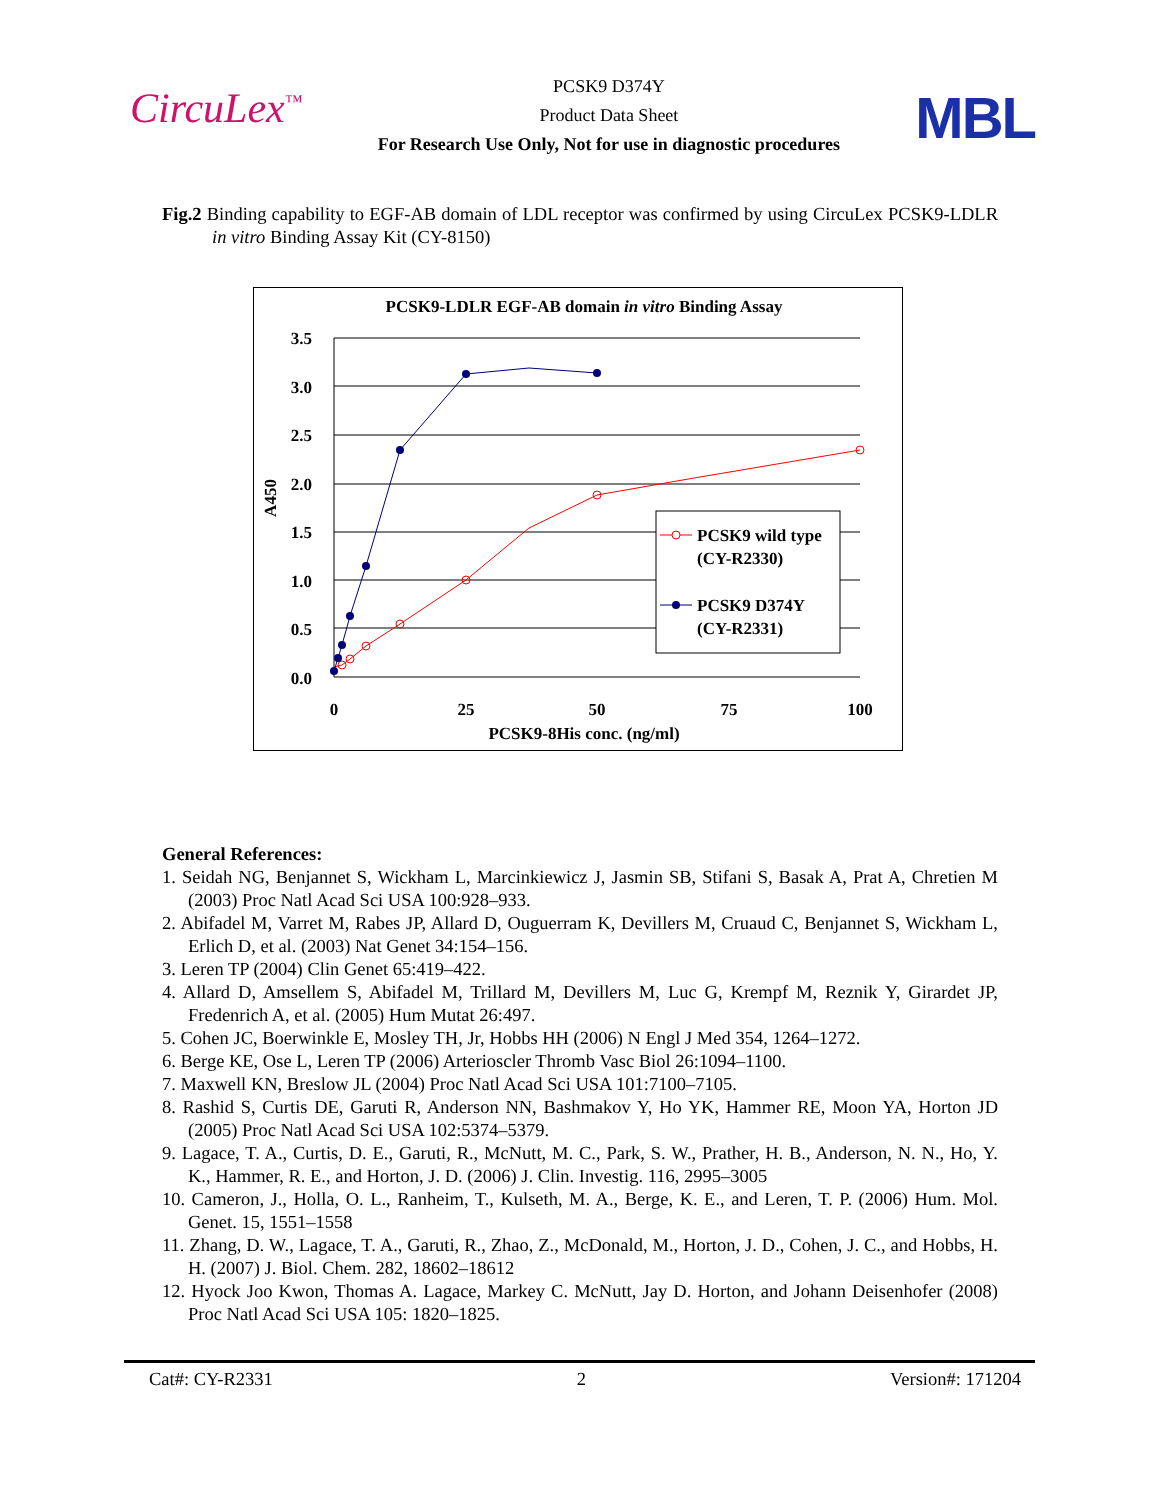CircuLex<sup>™</sup>
PCSK9 D374Y
Product Data Sheet
For Research Use Only, Not for use in diagnostic procedures
MBL
Fig.2 Binding capability to EGF-AB domain of LDL receptor was confirmed by using CircuLex PCSK9-LDLR in vitro Binding Assay Kit (CY-8150)
PCSK9-LDLR EGF-AB domain in vitro Binding Assay
3.5
3.0
2.5
2.0
1.5
1.0
0.5
0.0
A450
0
25
50
75
100
PCSK9-8His conc. (ng/ml)
PCSK9 wild type
(CY-R2330)
PCSK9 D374Y
(CY-R2331)
General References:
1. Seidah NG, Benjannet S, Wickham L, Marcinkiewicz J, Jasmin SB, Stifani S, Basak A, Prat A, Chretien M (2003) Proc Natl Acad Sci USA 100:928–933.
2. Abifadel M, Varret M, Rabes JP, Allard D, Ouguerram K, Devillers M, Cruaud C, Benjannet S, Wickham L, Erlich D, et al. (2003) Nat Genet 34:154–156.
3. Leren TP (2004) Clin Genet 65:419–422.
4. Allard D, Amsellem S, Abifadel M, Trillard M, Devillers M, Luc G, Krempf M, Reznik Y, Girardet JP, Fredenrich A, et al. (2005) Hum Mutat 26:497.
5. Cohen JC, Boerwinkle E, Mosley TH, Jr, Hobbs HH (2006) N Engl J Med 354, 1264–1272.
6. Berge KE, Ose L, Leren TP (2006) Arterioscler Thromb Vasc Biol 26:1094–1100.
7. Maxwell KN, Breslow JL (2004) Proc Natl Acad Sci USA 101:7100–7105.
8. Rashid S, Curtis DE, Garuti R, Anderson NN, Bashmakov Y, Ho YK, Hammer RE, Moon YA, Horton JD (2005) Proc Natl Acad Sci USA 102:5374–5379.
9. Lagace, T. A., Curtis, D. E., Garuti, R., McNutt, M. C., Park, S. W., Prather, H. B., Anderson, N. N., Ho, Y. K., Hammer, R. E., and Horton, J. D. (2006) J. Clin. Investig. 116, 2995–3005
10. Cameron, J., Holla, O. L., Ranheim, T., Kulseth, M. A., Berge, K. E., and Leren, T. P. (2006) Hum. Mol. Genet. 15, 1551–1558
11. Zhang, D. W., Lagace, T. A., Garuti, R., Zhao, Z., McDonald, M., Horton, J. D., Cohen, J. C., and Hobbs, H. H. (2007) J. Biol. Chem. 282, 18602–18612
12. Hyock Joo Kwon, Thomas A. Lagace, Markey C. McNutt, Jay D. Horton, and Johann Deisenhofer (2008) Proc Natl Acad Sci USA 105: 1820–1825.
Cat#: CY-R2331 2 Version#: 171204